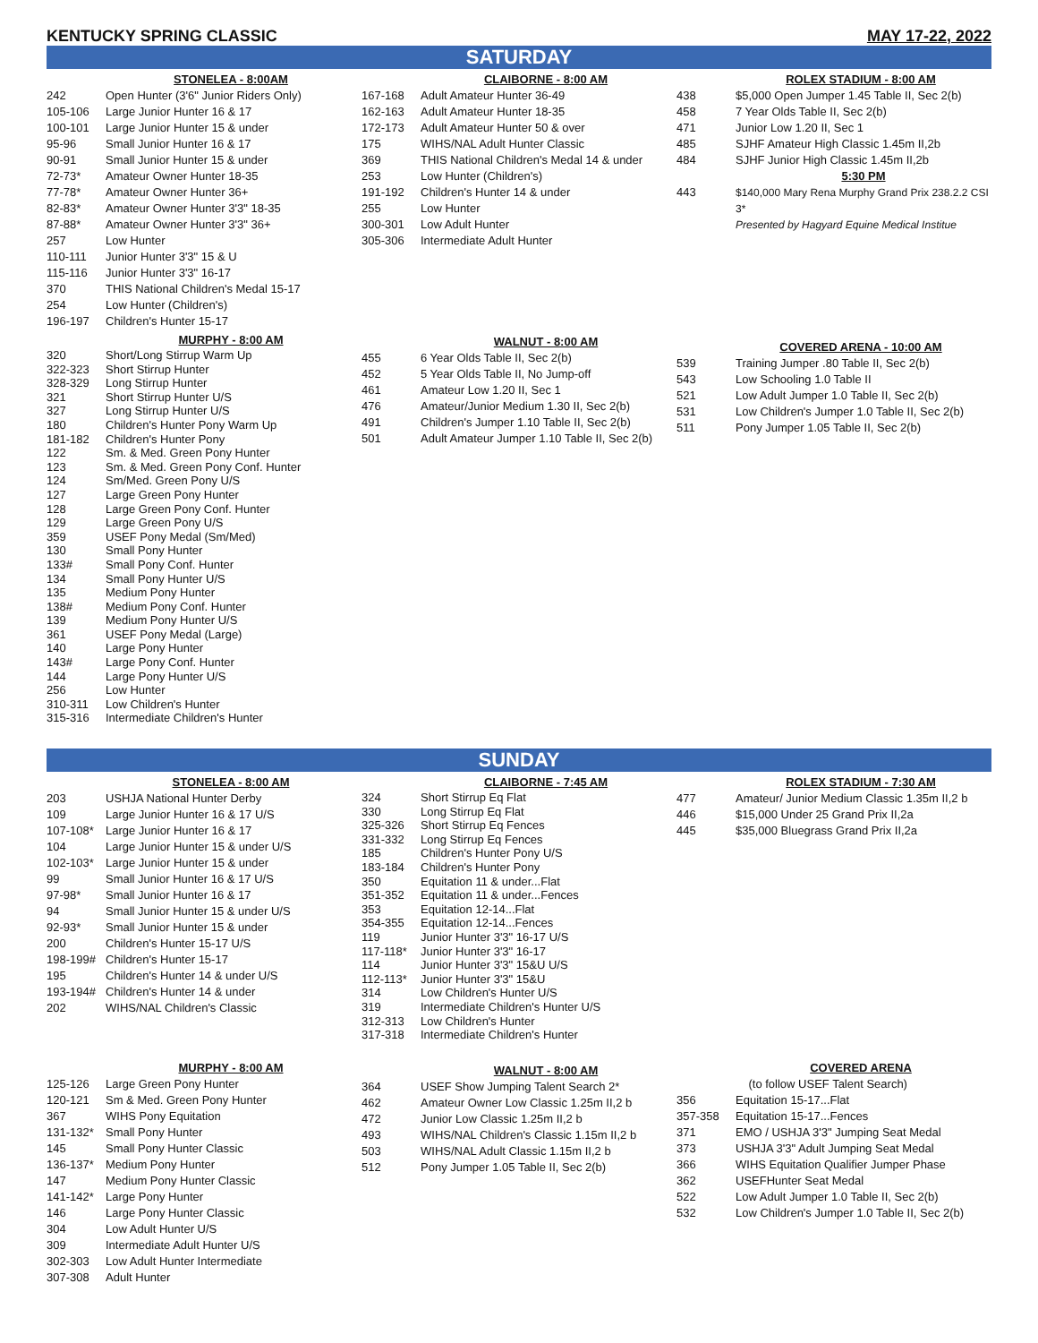KENTUCKY SPRING CLASSIC MAY 17-22, 2022
SATURDAY
STONELEA - 8:00AM
| 242 | Open Hunter (3'6" Junior Riders Only) |
| 105-106 | Large Junior Hunter 16 & 17 |
| 100-101 | Large Junior Hunter 15 & under |
| 95-96 | Small Junior Hunter 16 & 17 |
| 90-91 | Small Junior Hunter 15 & under |
| 72-73* | Amateur Owner Hunter 18-35 |
| 77-78* | Amateur Owner Hunter 36+ |
| 82-83* | Amateur Owner Hunter 3'3" 18-35 |
| 87-88* | Amateur Owner Hunter 3'3" 36+ |
| 257 | Low Hunter |
| 110-111 | Junior Hunter 3'3" 15 & U |
| 115-116 | Junior Hunter 3'3" 16-17 |
| 370 | THIS National Children's Medal 15-17 |
| 254 | Low Hunter (Children's) |
| 196-197 | Children's Hunter 15-17 |
MURPHY - 8:00 AM
| 320 | Short/Long Stirrup Warm Up |
| 322-323 | Short Stirrup Hunter |
| 328-329 | Long Stirrup Hunter |
| 321 | Short Stirrup Hunter U/S |
| 327 | Long Stirrup Hunter U/S |
| 180 | Children's Hunter Pony Warm Up |
| 181-182 | Children's Hunter Pony |
| 122 | Sm. & Med. Green Pony Hunter |
| 123 | Sm. & Med. Green Pony Conf. Hunter |
| 124 | Sm/Med. Green Pony U/S |
| 127 | Large Green Pony Hunter |
| 128 | Large Green Pony Conf. Hunter |
| 129 | Large Green Pony U/S |
| 359 | USEF Pony Medal (Sm/Med) |
| 130 | Small Pony Hunter |
| 133# | Small Pony Conf. Hunter |
| 134 | Small Pony Hunter U/S |
| 135 | Medium Pony Hunter |
| 138# | Medium Pony Conf. Hunter |
| 139 | Medium Pony Hunter U/S |
| 361 | USEF Pony Medal (Large) |
| 140 | Large Pony Hunter |
| 143# | Large Pony Conf. Hunter |
| 144 | Large Pony Hunter U/S |
| 256 | Low Hunter |
| 310-311 | Low Children's Hunter |
| 315-316 | Intermediate Children's Hunter |
CLAIBORNE - 8:00 AM
| 167-168 | Adult Amateur Hunter 36-49 |
| 162-163 | Adult Amateur Hunter 18-35 |
| 172-173 | Adult Amateur Hunter 50 & over |
| 175 | WIHS/NAL Adult Hunter Classic |
| 369 | THIS National Children's Medal 14 & under |
| 253 | Low Hunter (Children's) |
| 191-192 | Children's Hunter 14 & under |
| 255 | Low Hunter |
| 300-301 | Low Adult Hunter |
| 305-306 | Intermediate Adult Hunter |
WALNUT - 8:00 AM
| 455 | 6 Year Olds Table II, Sec 2(b) |
| 452 | 5 Year Olds Table II, No Jump-off |
| 461 | Amateur Low 1.20 II, Sec 1 |
| 476 | Amateur/Junior Medium 1.30 II, Sec 2(b) |
| 491 | Children's Jumper 1.10 Table II, Sec 2(b) |
| 501 | Adult Amateur Jumper 1.10 Table II, Sec 2(b) |
ROLEX STADIUM - 8:00 AM
| 438 | $5,000 Open Jumper 1.45 Table II, Sec 2(b) |
| 458 | 7 Year Olds Table II, Sec 2(b) |
| 471 | Junior Low 1.20 II, Sec 1 |
| 485 | SJHF Amateur High Classic 1.45m II,2b |
| 484 | SJHF Junior High Classic 1.45m II,2b |
| | 5:30 PM |
| 443 | $140,000 Mary Rena Murphy Grand Prix 238.2.2 CSI 3* Presented by Hagyard Equine Medical Institue |
COVERED ARENA - 10:00 AM
| 539 | Training Jumper .80 Table II, Sec 2(b) |
| 543 | Low Schooling 1.0 Table II |
| 521 | Low Adult Jumper 1.0 Table II, Sec 2(b) |
| 531 | Low Children's Jumper 1.0 Table II, Sec 2(b) |
| 511 | Pony Jumper 1.05 Table II, Sec 2(b) |
SUNDAY
STONELEA - 8:00 AM
| 203 | USHJA National Hunter Derby |
| 109 | Large Junior Hunter 16 & 17 U/S |
| 107-108* | Large Junior Hunter 16 & 17 |
| 104 | Large Junior Hunter 15 & under U/S |
| 102-103* | Large Junior Hunter 15 & under |
| 99 | Small Junior Hunter 16 & 17 U/S |
| 97-98* | Small Junior Hunter 16 & 17 |
| 94 | Small Junior Hunter 15 & under U/S |
| 92-93* | Small Junior Hunter 15 & under |
| 200 | Children's Hunter 15-17 U/S |
| 198-199# | Children's Hunter 15-17 |
| 195 | Children's Hunter 14 & under U/S |
| 193-194# | Children's Hunter 14 & under |
| 202 | WIHS/NAL Children's Classic |
MURPHY - 8:00 AM
| 125-126 | Large Green Pony Hunter |
| 120-121 | Sm & Med. Green Pony Hunter |
| 367 | WIHS Pony Equitation |
| 131-132* | Small Pony Hunter |
| 145 | Small Pony Hunter Classic |
| 136-137* | Medium Pony Hunter |
| 147 | Medium Pony Hunter Classic |
| 141-142* | Large Pony Hunter |
| 146 | Large Pony Hunter Classic |
| 304 | Low Adult Hunter U/S |
| 309 | Intermediate Adult Hunter U/S |
| 302-303 | Low Adult Hunter Intermediate |
| 307-308 | Adult Hunter |
CLAIBORNE - 7:45 AM
| 324 | Short Stirrup Eq Flat |
| 330 | Long Stirrup Eq Flat |
| 325-326 | Short Stirrup Eq Fences |
| 331-332 | Long Stirrup Eq Fences |
| 185 | Children's Hunter Pony U/S |
| 183-184 | Children's Hunter Pony |
| 350 | Equitation 11 & under...Flat |
| 351-352 | Equitation 11 & under...Fences |
| 353 | Equitation 12-14...Flat |
| 354-355 | Equitation 12-14...Fences |
| 119 | Junior Hunter 3'3" 16-17 U/S |
| 117-118* | Junior Hunter 3'3" 16-17 |
| 114 | Junior Hunter 3'3" 15&U U/S |
| 112-113* | Junior Hunter 3'3" 15&U |
| 314 | Low Children's Hunter U/S |
| 319 | Intermediate Children's Hunter U/S |
| 312-313 | Low Children's Hunter |
| 317-318 | Intermediate Children's Hunter |
WALNUT - 8:00 AM
| 364 | USEF Show Jumping Talent Search 2* |
| 462 | Amateur Owner Low Classic 1.25m II,2 b |
| 472 | Junior Low Classic 1.25m II,2 b |
| 493 | WIHS/NAL Children's Classic 1.15m II,2 b |
| 503 | WIHS/NAL Adult Classic 1.15m II,2 b |
| 512 | Pony Jumper 1.05 Table II, Sec 2(b) |
ROLEX STADIUM - 7:30 AM
| 477 | Amateur/ Junior Medium Classic 1.35m II,2 b |
| 446 | $15,000 Under 25 Grand Prix II,2a |
| 445 | $35,000 Bluegrass Grand Prix II,2a |
COVERED ARENA
| | (to follow USEF Talent Search) |
| 356 | Equitation 15-17...Flat |
| 357-358 | Equitation 15-17...Fences |
| 371 | EMO / USHJA 3'3" Jumping Seat Medal |
| 373 | USHJA 3'3" Adult Jumping Seat Medal |
| 366 | WIHS Equitation Qualifier Jumper Phase |
| 362 | USEFHunter Seat Medal |
| 522 | Low Adult Jumper 1.0 Table II, Sec 2(b) |
| 532 | Low Children's Jumper 1.0 Table II, Sec 2(b) |